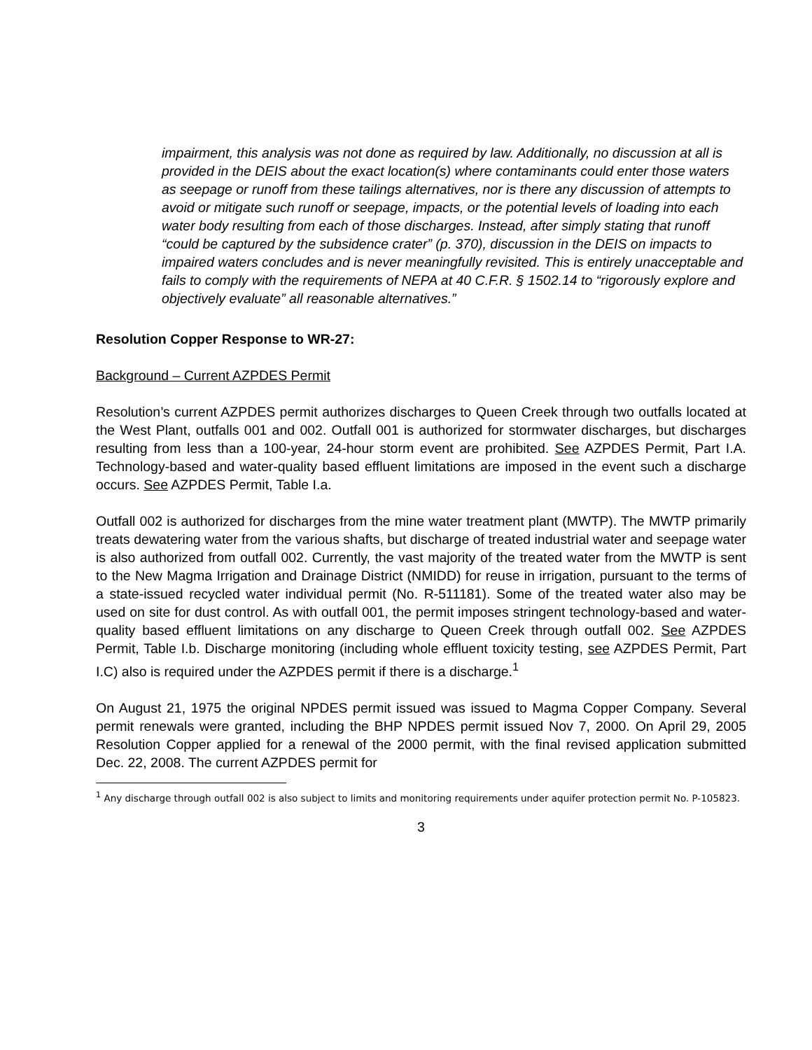impairment, this analysis was not done as required by law. Additionally, no discussion at all is provided in the DEIS about the exact location(s) where contaminants could enter those waters as seepage or runoff from these tailings alternatives, nor is there any discussion of attempts to avoid or mitigate such runoff or seepage, impacts, or the potential levels of loading into each water body resulting from each of those discharges. Instead, after simply stating that runoff “could be captured by the subsidence crater” (p. 370), discussion in the DEIS on impacts to impaired waters concludes and is never meaningfully revisited. This is entirely unacceptable and fails to comply with the requirements of NEPA at 40 C.F.R. § 1502.14 to “rigorously explore and objectively evaluate” all reasonable alternatives.”
Resolution Copper Response to WR-27:
Background – Current AZPDES Permit
Resolution’s current AZPDES permit authorizes discharges to Queen Creek through two outfalls located at the West Plant, outfalls 001 and 002. Outfall 001 is authorized for stormwater discharges, but discharges resulting from less than a 100-year, 24-hour storm event are prohibited. See AZPDES Permit, Part I.A. Technology-based and water-quality based effluent limitations are imposed in the event such a discharge occurs. See AZPDES Permit, Table I.a.
Outfall 002 is authorized for discharges from the mine water treatment plant (MWTP). The MWTP primarily treats dewatering water from the various shafts, but discharge of treated industrial water and seepage water is also authorized from outfall 002. Currently, the vast majority of the treated water from the MWTP is sent to the New Magma Irrigation and Drainage District (NMIDD) for reuse in irrigation, pursuant to the terms of a state-issued recycled water individual permit (No. R-511181). Some of the treated water also may be used on site for dust control. As with outfall 001, the permit imposes stringent technology-based and water-quality based effluent limitations on any discharge to Queen Creek through outfall 002. See AZPDES Permit, Table I.b. Discharge monitoring (including whole effluent toxicity testing, see AZPDES Permit, Part I.C) also is required under the AZPDES permit if there is a discharge.<sup>1</sup>
On August 21, 1975 the original NPDES permit issued was issued to Magma Copper Company. Several permit renewals were granted, including the BHP NPDES permit issued Nov 7, 2000. On April 29, 2005 Resolution Copper applied for a renewal of the 2000 permit, with the final revised application submitted Dec. 22, 2008. The current AZPDES permit for
<sup>1</sup> Any discharge through outfall 002 is also subject to limits and monitoring requirements under aquifer protection permit No. P-105823.
3